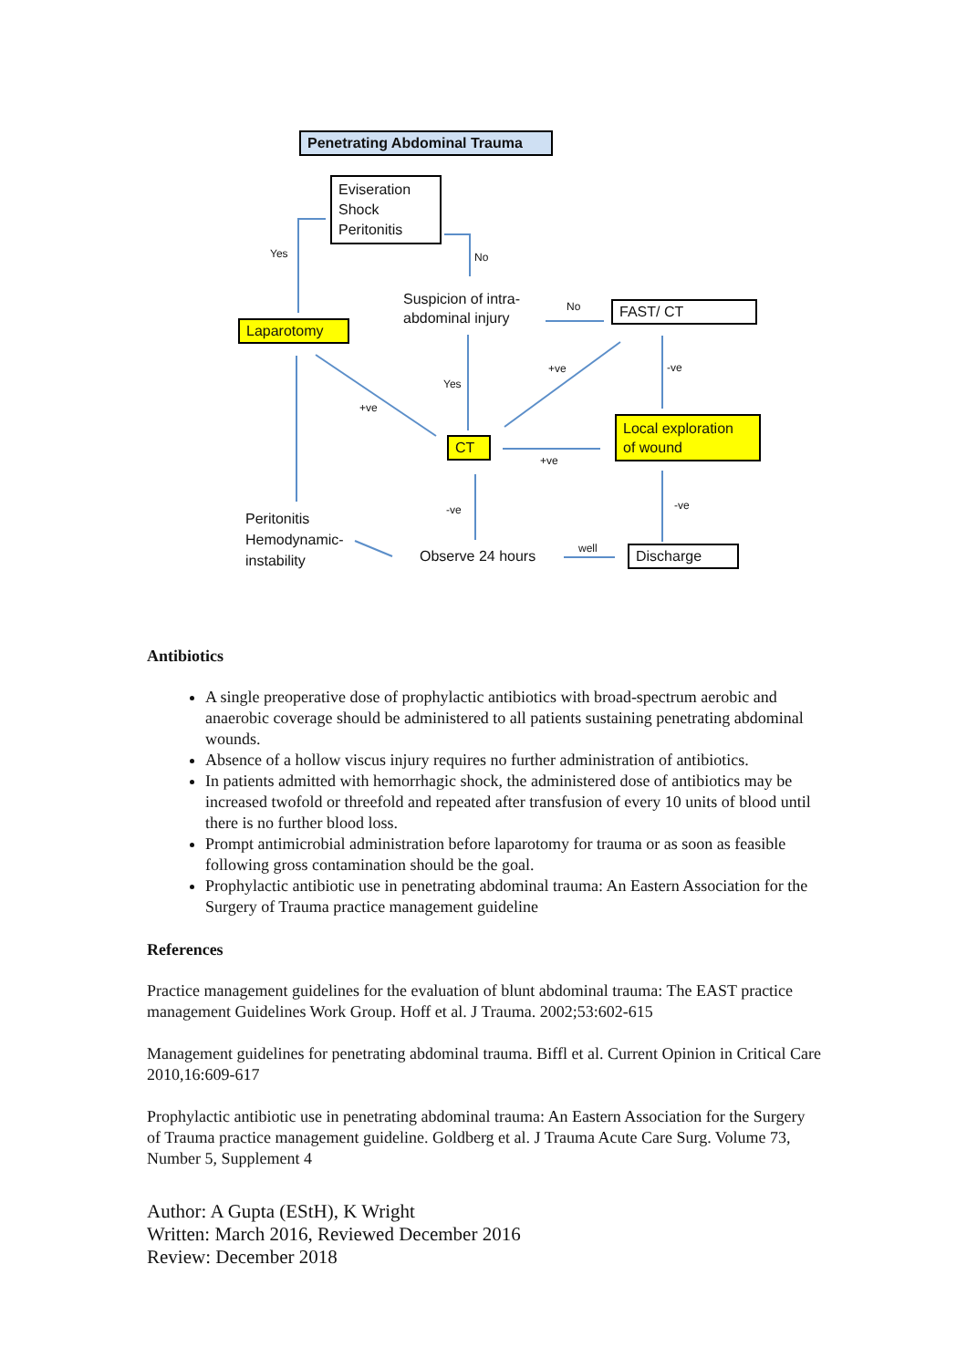Penetrating Abdominal Trauma
Eviseration
Shock
Peritonitis
Yes No
Suspicion of intra-
abdominal injury
No FAST/ CT
Laparotomy
+ve -ve
Yes
+ve
Local exploration
of wound
CT
+ve
-ve -ve
Peritonitis
Hemodynamic-
instability
well
Observe 24 hours Discharge
Antibiotics
A single preoperative dose of prophylactic antibiotics with broad-spectrum aerobic and anaerobic coverage should be administered to all patients sustaining penetrating abdominal wounds.
Absence of a hollow viscus injury requires no further administration of antibiotics.
In patients admitted with hemorrhagic shock, the administered dose of antibiotics may be increased twofold or threefold and repeated after transfusion of every 10 units of blood until there is no further blood loss.
Prompt antimicrobial administration before laparotomy for trauma or as soon as feasible following gross contamination should be the goal.
Prophylactic antibiotic use in penetrating abdominal trauma: An Eastern Association for the Surgery of Trauma practice management guideline
References
Practice management guidelines for the evaluation of blunt abdominal trauma: The EAST practice management Guidelines Work Group. Hoff et al. J Trauma. 2002;53:602-615
Management guidelines for penetrating abdominal trauma. Biffl et al. Current Opinion in Critical Care 2010,16:609-617
Prophylactic antibiotic use in penetrating abdominal trauma: An Eastern Association for the Surgery of Trauma practice management guideline. Goldberg et al. J Trauma Acute Care Surg. Volume 73, Number 5, Supplement 4
Author: A Gupta (EStH), K Wright
Written: March 2016, Reviewed December 2016
Review: December 2018